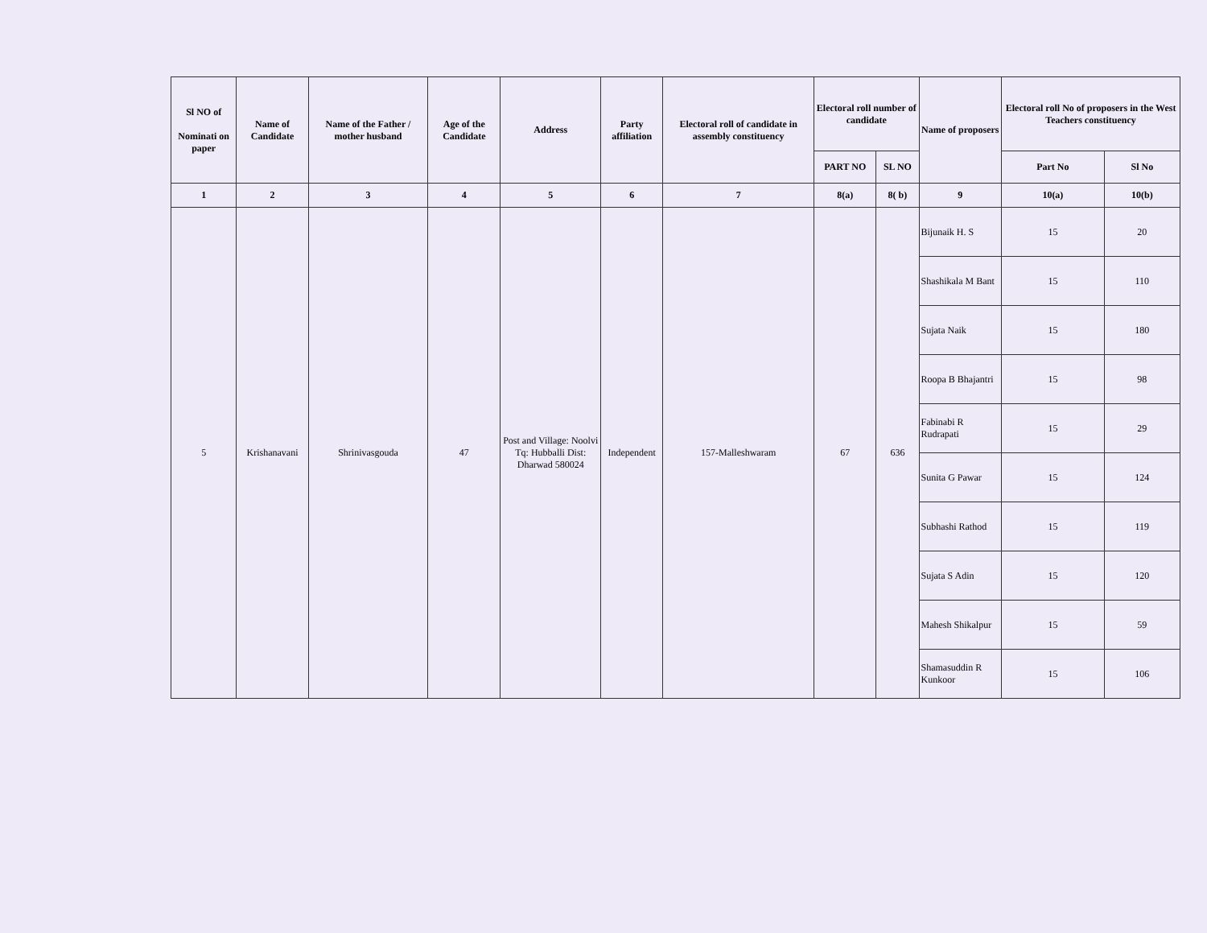| Sl NO of Nominati on paper | Name of Candidate | Name of the Father / mother husband | Age of the Candidate | Address | Party affiliation | Electoral roll of candidate in assembly constituency | Electoral roll number of candidate | | Name of proposers | Electoral roll No of proposers in the West Teachers constituency | |
| --- | --- | --- | --- | --- | --- | --- | --- | --- | --- | --- | --- |
| | | | | | | | PART NO | SL NO | | Part No | Sl No |
| 1 | 2 | 3 | 4 | 5 | 6 | 7 | 8(a) | 8( b) | 9 | 10(a) | 10(b) |
| 5 | Krishanavani | Shrinivasgouda | 47 | Post and Village: Noolvi Tq: Hubballi Dist: Dharwad 580024 | Independent | 157-Malleshwaram | 67 | 636 | Bijunaik H. S | 15 | 20 |
| | | | | | | | | | Shashikala M Bant | 15 | 110 |
| | | | | | | | | | Sujata Naik | 15 | 180 |
| | | | | | | | | | Roopa B Bhajantri | 15 | 98 |
| | | | | | | | | | Fabinabi R Rudrapati | 15 | 29 |
| | | | | | | | | | Sunita G Pawar | 15 | 124 |
| | | | | | | | | | Subhashi Rathod | 15 | 119 |
| | | | | | | | | | Sujata S Adin | 15 | 120 |
| | | | | | | | | | Mahesh Shikalpur | 15 | 59 |
| | | | | | | | | | Shamasuddin R Kunkoor | 15 | 106 |